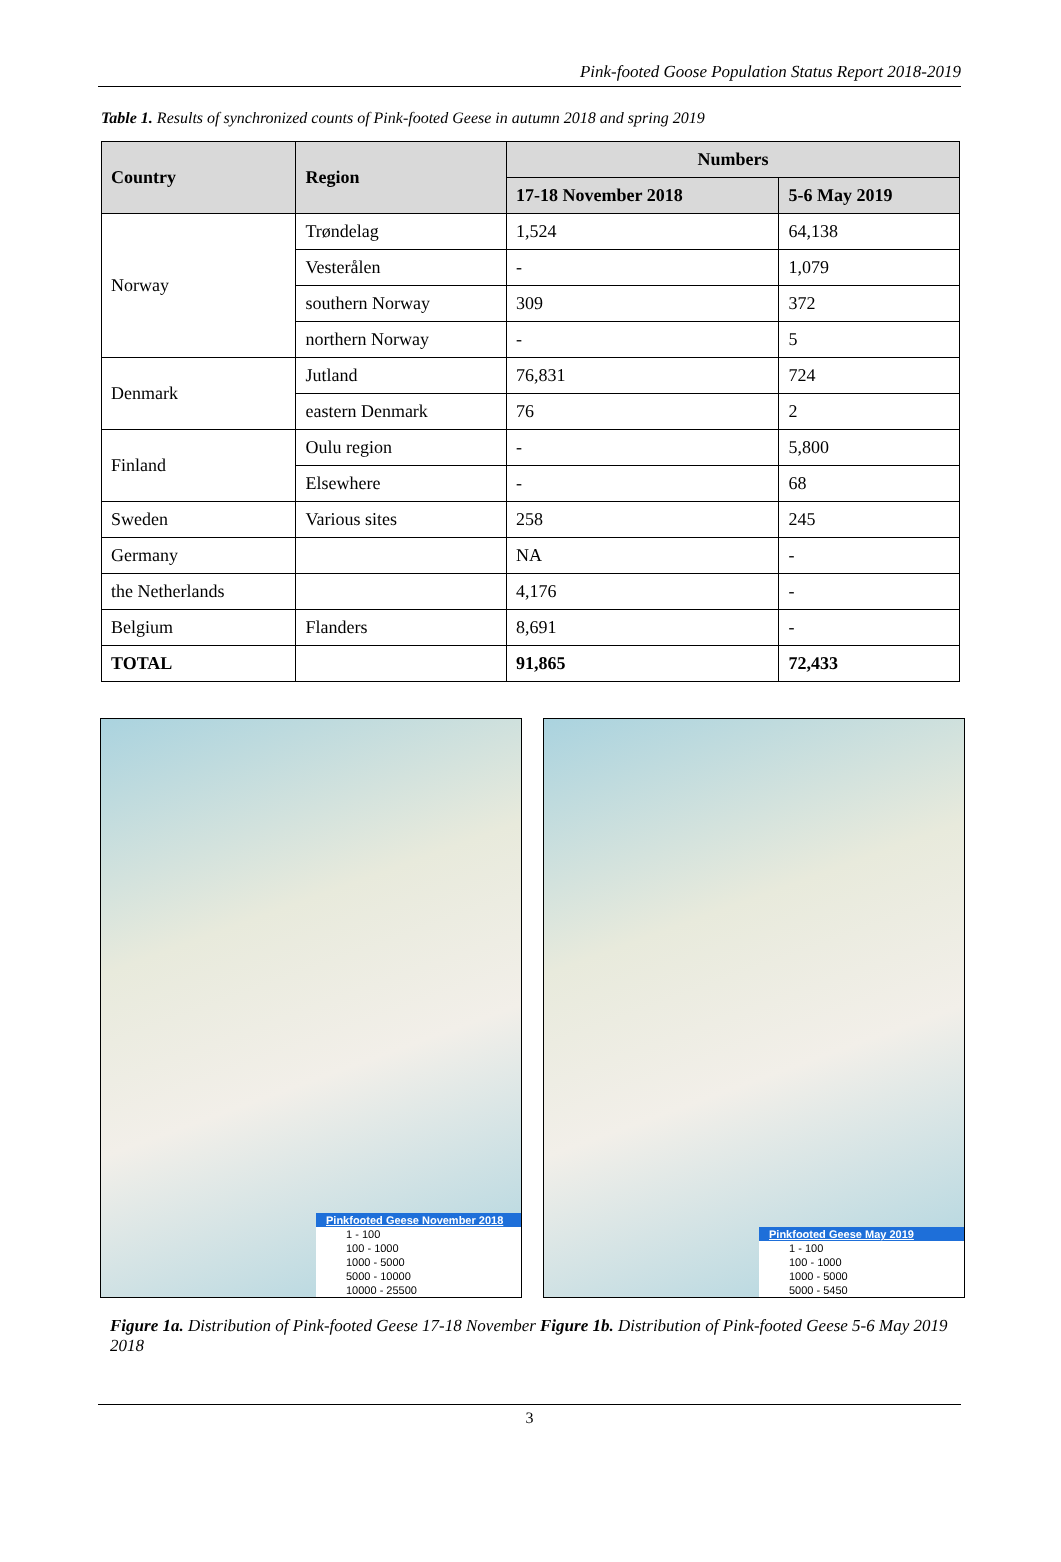Pink-footed Goose Population Status Report 2018-2019
Table 1. Results of synchronized counts of Pink-footed Geese in autumn 2018 and spring 2019
| Country | Region | Numbers | |
| --- | --- | --- | --- |
| | | 17-18 November 2018 | 5-6 May 2019 |
| Norway | Trøndelag | 1,524 | 64,138 |
| | Vesterålen | - | 1,079 |
| | southern Norway | 309 | 372 |
| | northern Norway | - | 5 |
| Denmark | Jutland | 76,831 | 724 |
| | eastern Denmark | 76 | 2 |
| Finland | Oulu region | - | 5,800 |
| | Elsewhere | - | 68 |
| Sweden | Various sites | 258 | 245 |
| Germany | | NA | - |
| the Netherlands | | 4,176 | - |
| Belgium | Flanders | 8,691 | - |
| TOTAL | | 91,865 | 72,433 |
Pinkfooted Geese November 2018
1 - 100
100 - 1000
1000 - 5000
5000 - 10000
10000 - 25500
Pinkfooted Geese May 2019
1 - 100
100 - 1000
1000 - 5000
5000 - 5450
Figure 1a. Distribution of Pink-footed Geese 17-18 November 2018
Figure 1b. Distribution of Pink-footed Geese 5-6 May 2019
3